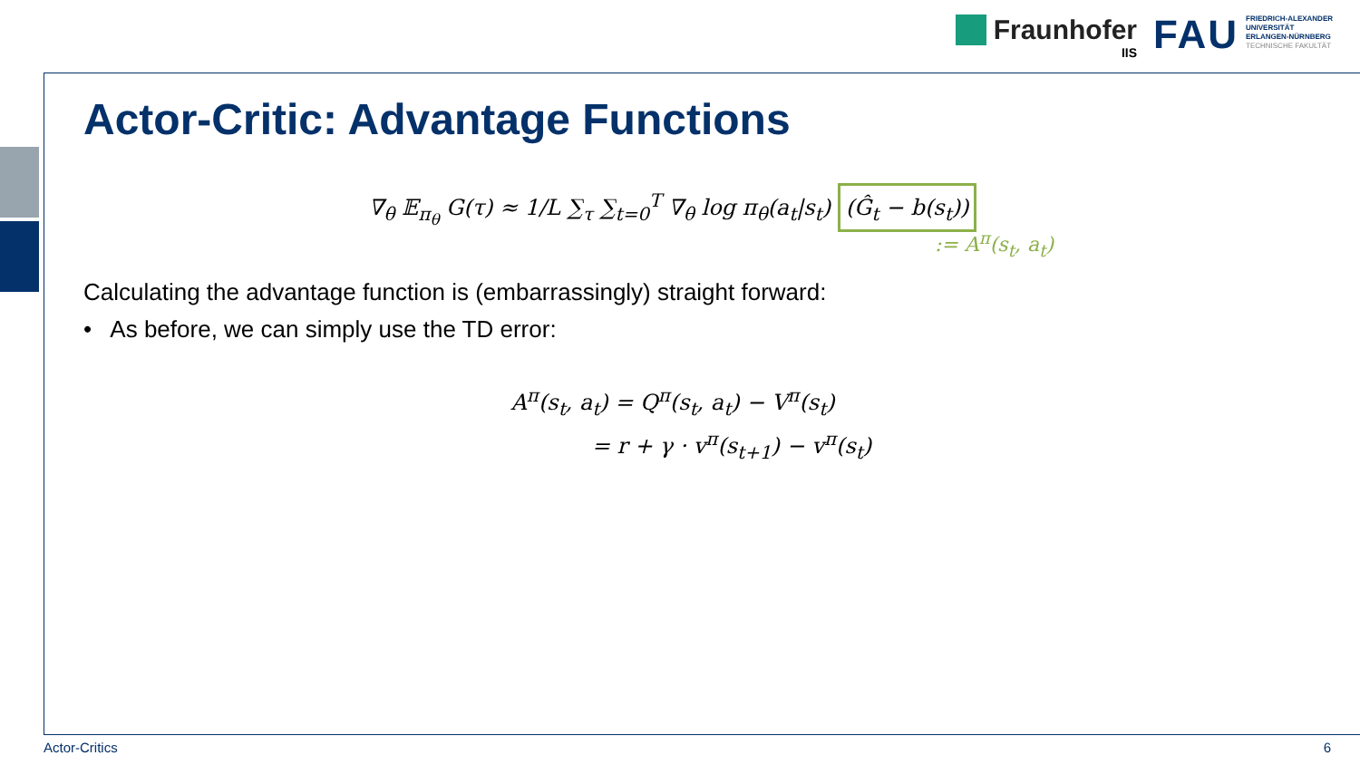Fraunhofer
IIS
FAU
FRIEDRICH-ALEXANDER
UNIVERSITÄT
ERLANGEN-NÜRNBERG
TECHNISCHE FAKULTÄT
Actor-Critic: Advantage Functions
∇<sub>θ</sub> 𝔼<sub>π<sub>θ</sub></sub> G(τ) ≈ 1/L ∑<sub>τ</sub> ∑<sub>t=0</sub><sup>T</sup> ∇<sub>θ</sub> log π<sub>θ</sub>(a<sub>t</sub>|s<sub>t</sub>) (Ĝ<sub>t</sub> − b(s<sub>t</sub>))
:= A<sup>π</sup>(s<sub>t</sub>, a<sub>t</sub>)
Calculating the advantage function is (embarrassingly) straight forward:
• As before, we can simply use the TD error:
A<sup>π</sup>(s<sub>t</sub>, a<sub>t</sub>) = Q<sup>π</sup>(s<sub>t</sub>, a<sub>t</sub>) − V<sup>π</sup>(s<sub>t</sub>)
= r + γ · v<sup>π</sup>(s<sub>t+1</sub>) − v<sup>π</sup>(s<sub>t</sub>)
Actor-Critics 6